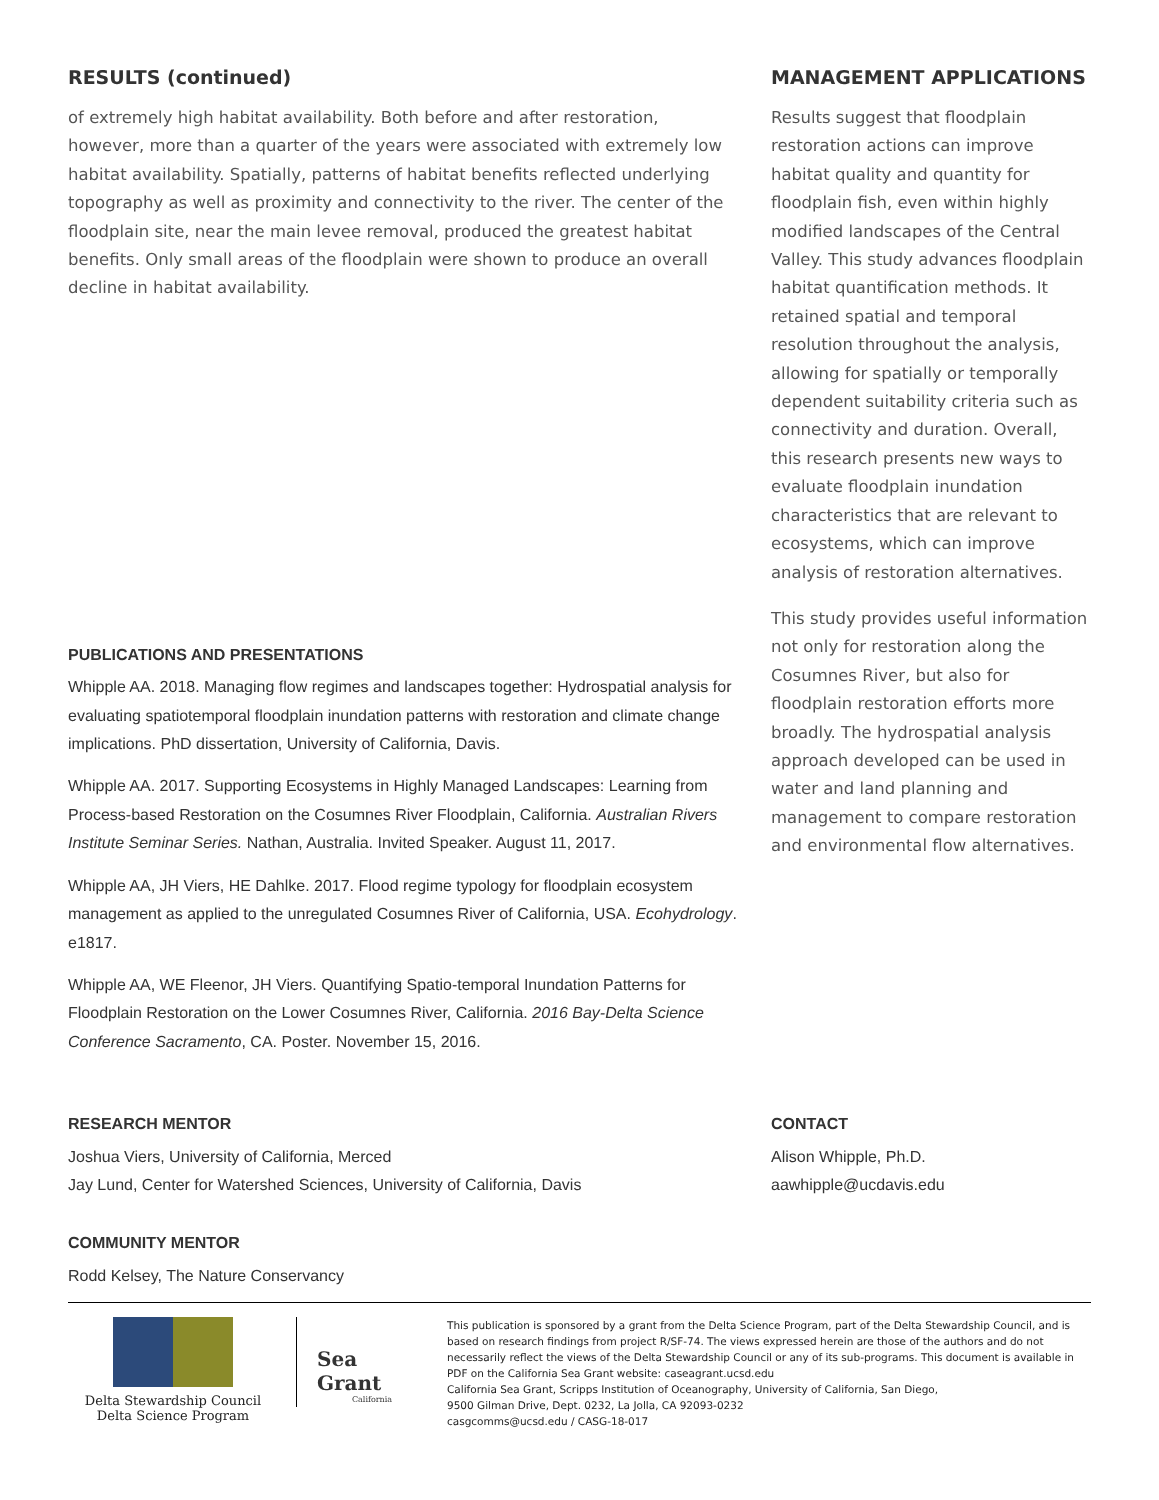RESULTS (continued)
of extremely high habitat availability. Both before and after restoration, however, more than a quarter of the years were associated with extremely low habitat availability. Spatially, patterns of habitat benefits reflected underlying topography as well as proximity and connectivity to the river. The center of the floodplain site, near the main levee removal, produced the greatest habitat benefits. Only small areas of the floodplain were shown to produce an overall decline in habitat availability.
PUBLICATIONS AND PRESENTATIONS
Whipple AA. 2018. Managing flow regimes and landscapes together: Hydrospatial analysis for evaluating spatiotemporal floodplain inundation patterns with restoration and climate change implications. PhD dissertation, University of California, Davis.
Whipple AA. 2017. Supporting Ecosystems in Highly Managed Landscapes: Learning from Process-based Restoration on the Cosumnes River Floodplain, California. Australian Rivers Institute Seminar Series. Nathan, Australia. Invited Speaker. August 11, 2017.
Whipple AA, JH Viers, HE Dahlke. 2017. Flood regime typology for floodplain ecosystem management as applied to the unregulated Cosumnes River of California, USA. Ecohydrology. e1817.
Whipple AA, WE Fleenor, JH Viers. Quantifying Spatio-temporal Inundation Patterns for Floodplain Restoration on the Lower Cosumnes River, California. 2016 Bay-Delta Science Conference Sacramento, CA. Poster. November 15, 2016.
MANAGEMENT APPLICATIONS
Results suggest that floodplain restoration actions can improve habitat quality and quantity for floodplain fish, even within highly modified landscapes of the Central Valley. This study advances floodplain habitat quantification methods. It retained spatial and temporal resolution throughout the analysis, allowing for spatially or temporally dependent suitability criteria such as connectivity and duration. Overall, this research presents new ways to evaluate floodplain inundation characteristics that are relevant to ecosystems, which can improve analysis of restoration alternatives.
This study provides useful information not only for restoration along the Cosumnes River, but also for floodplain restoration efforts more broadly. The hydrospatial analysis approach developed can be used in water and land planning and management to compare restoration and environmental flow alternatives.
RESEARCH MENTOR
Joshua Viers, University of California, Merced
Jay Lund, Center for Watershed Sciences, University of California, Davis
COMMUNITY MENTOR
Rodd Kelsey, The Nature Conservancy
CONTACT
Alison Whipple, Ph.D.
aawhipple@ucdavis.edu
Delta Stewardship Council
Delta Science Program
Sea Grant
California
This publication is sponsored by a grant from the Delta Science Program, part of the Delta Stewardship Council, and is based on research findings from project R/SF-74. The views expressed herein are those of the authors and do not necessarily reflect the views of the Delta Stewardship Council or any of its sub-programs. This document is available in PDF on the California Sea Grant website: caseagrant.ucsd.edu
California Sea Grant, Scripps Institution of Oceanography, University of California, San Diego,
9500 Gilman Drive, Dept. 0232, La Jolla, CA 92093-0232
casgcomms@ucsd.edu / CASG-18-017